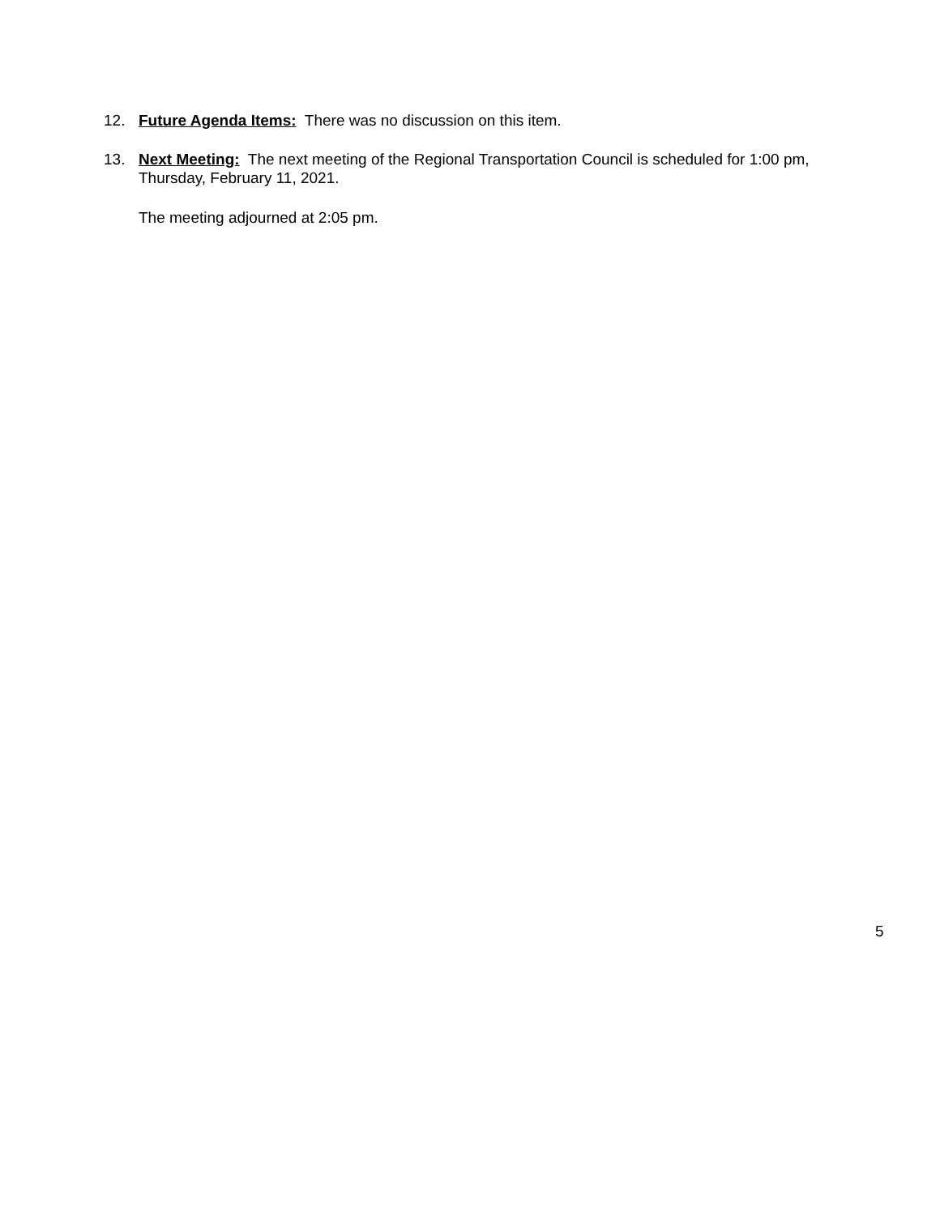12. Future Agenda Items: There was no discussion on this item.
13. Next Meeting: The next meeting of the Regional Transportation Council is scheduled for 1:00 pm, Thursday, February 11, 2021.
The meeting adjourned at 2:05 pm.
5